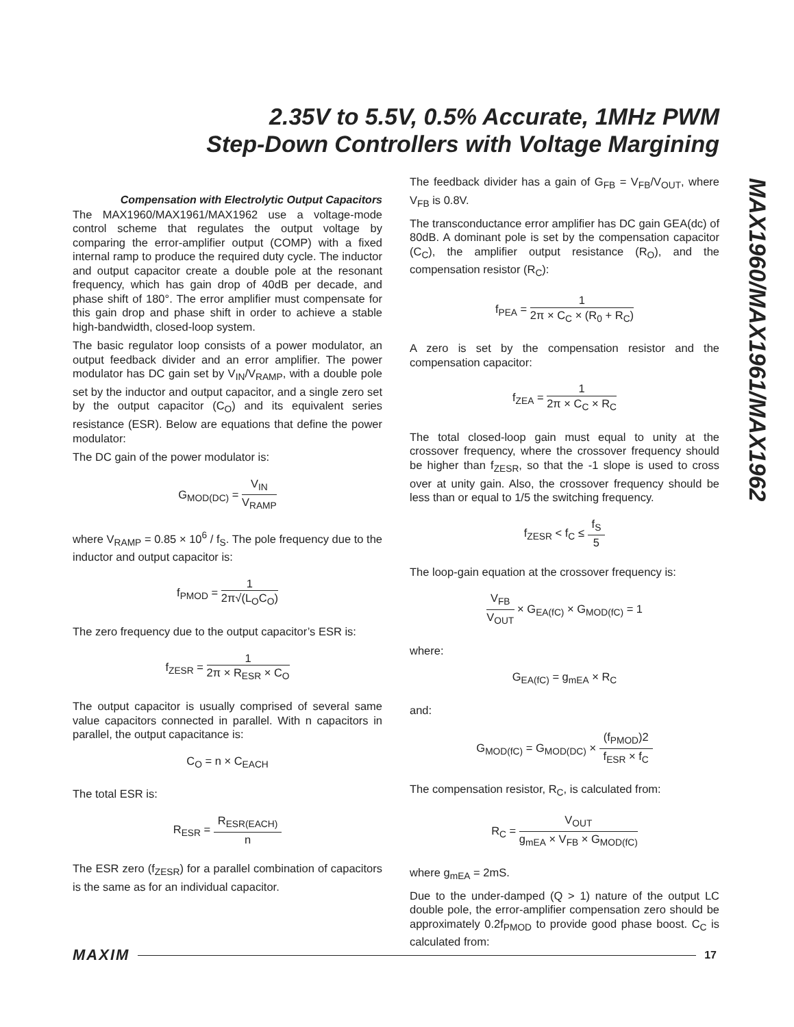2.35V to 5.5V, 0.5% Accurate, 1MHz PWM
Step-Down Controllers with Voltage Margining
MAX1960/MAX1961/MAX1962
Compensation with Electrolytic Output Capacitors
The MAX1960/MAX1961/MAX1962 use a voltage-mode control scheme that regulates the output voltage by comparing the error-amplifier output (COMP) with a fixed internal ramp to produce the required duty cycle. The inductor and output capacitor create a double pole at the resonant frequency, which has gain drop of 40dB per decade, and phase shift of 180°. The error amplifier must compensate for this gain drop and phase shift in order to achieve a stable high-bandwidth, closed-loop system.
The basic regulator loop consists of a power modulator, an output feedback divider and an error amplifier. The power modulator has DC gain set by V<sub>IN</sub>/V<sub>RAMP</sub>, with a double pole set by the inductor and output capacitor, and a single zero set by the output capacitor (C<sub>O</sub>) and its equivalent series resistance (ESR). Below are equations that define the power modulator:
The DC gain of the power modulator is:
G<sub>MOD(DC)</sub> = V<sub>IN</sub> V<sub>RAMP</sub>
where V<sub>RAMP</sub> = 0.85 × 10<sup>6</sup> / f<sub>S</sub>. The pole frequency due to the inductor and output capacitor is:
f<sub>PMOD</sub> = 1 2π√(L<sub>O</sub>C<sub>O</sub>)
The zero frequency due to the output capacitor’s ESR is:
f<sub>ZESR</sub> = 1 2π × R<sub>ESR</sub> × C<sub>O</sub>
The output capacitor is usually comprised of several same value capacitors connected in parallel. With n capacitors in parallel, the output capacitance is:
C<sub>O</sub> = n × C<sub>EACH</sub>
The total ESR is:
R<sub>ESR</sub> = R<sub>ESR(EACH)</sub> n
The ESR zero (f<sub>ZESR</sub>) for a parallel combination of capacitors is the same as for an individual capacitor.
The feedback divider has a gain of G<sub>FB</sub> = V<sub>FB</sub>/V<sub>OUT</sub>, where V<sub>FB</sub> is 0.8V.
The transconductance error amplifier has DC gain GEA(dc) of 80dB. A dominant pole is set by the compensation capacitor (C<sub>C</sub>), the amplifier output resistance (R<sub>O</sub>), and the compensation resistor (R<sub>C</sub>):
f<sub>PEA</sub> = 1 2π × C<sub>C</sub> × (R<sub>0</sub> + R<sub>C</sub>)
A zero is set by the compensation resistor and the compensation capacitor:
f<sub>ZEA</sub> = 1 2π × C<sub>C</sub> × R<sub>C</sub>
The total closed-loop gain must equal to unity at the crossover frequency, where the crossover frequency should be higher than f<sub>ZESR</sub>, so that the -1 slope is used to cross over at unity gain. Also, the crossover frequency should be less than or equal to 1/5 the switching frequency.
f<sub>ZESR</sub> < f<sub>C</sub> ≤ f<sub>S</sub> 5
The loop-gain equation at the crossover frequency is:
V<sub>FB</sub> V<sub>OUT</sub> × G<sub>EA(fC)</sub> × G<sub>MOD(fC)</sub> = 1
where:
G<sub>EA(fC)</sub> = g<sub>mEA</sub> × R<sub>C</sub>
and:
G<sub>MOD(fC)</sub> = G<sub>MOD(DC)</sub> × (f<sub>PMOD</sub>)2 f<sub>ESR</sub> × f<sub>C</sub>
The compensation resistor, R<sub>C</sub>, is calculated from:
R<sub>C</sub> = V<sub>OUT</sub> g<sub>mEA</sub> × V<sub>FB</sub> × G<sub>MOD(fC)</sub>
where g<sub>mEA</sub> = 2mS.
Due to the under-damped (Q > 1) nature of the output LC double pole, the error-amplifier compensation zero should be approximately 0.2f<sub>PMOD</sub> to provide good phase boost. C<sub>C</sub> is calculated from:
MAXIM 17